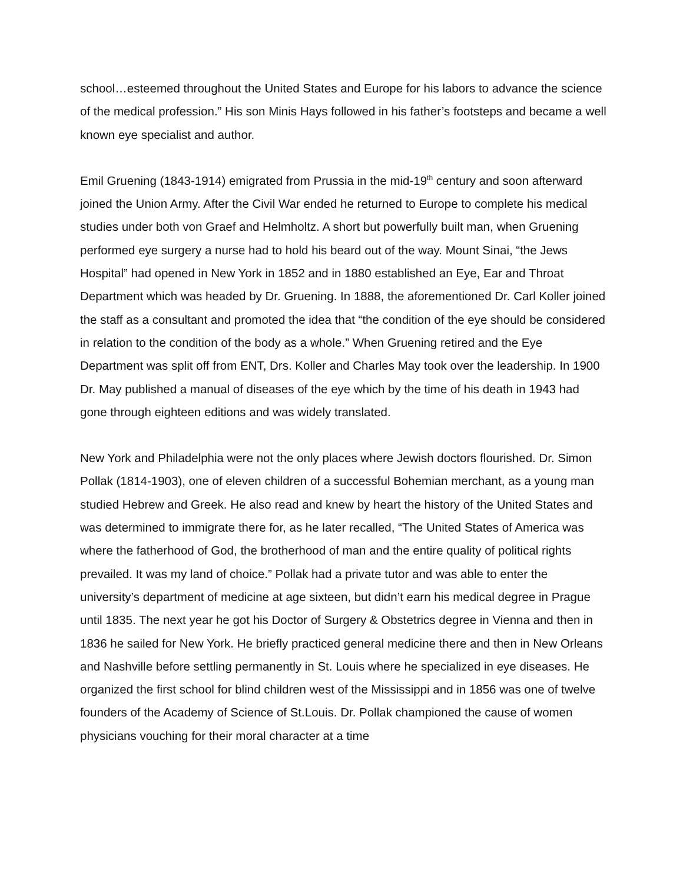school…esteemed throughout the United States and Europe for his labors to advance the science of the medical profession.” His son Minis Hays followed in his father’s footsteps and became a well known eye specialist and author.
Emil Gruening (1843-1914) emigrated from Prussia in the mid-19<sup>th</sup> century and soon afterward joined the Union Army. After the Civil War ended he returned to Europe to complete his medical studies under both von Graef and Helmholtz. A short but powerfully built man, when Gruening performed eye surgery a nurse had to hold his beard out of the way. Mount Sinai, “the Jews Hospital” had opened in New York in 1852 and in 1880 established an Eye, Ear and Throat Department which was headed by Dr. Gruening. In 1888, the aforementioned Dr. Carl Koller joined the staff as a consultant and promoted the idea that “the condition of the eye should be considered in relation to the condition of the body as a whole.” When Gruening retired and the Eye Department was split off from ENT, Drs. Koller and Charles May took over the leadership. In 1900 Dr. May published a manual of diseases of the eye which by the time of his death in 1943 had gone through eighteen editions and was widely translated.
New York and Philadelphia were not the only places where Jewish doctors flourished. Dr. Simon Pollak (1814-1903), one of eleven children of a successful Bohemian merchant, as a young man studied Hebrew and Greek. He also read and knew by heart the history of the United States and was determined to immigrate there for, as he later recalled, “The United States of America was where the fatherhood of God, the brotherhood of man and the entire quality of political rights prevailed. It was my land of choice.” Pollak had a private tutor and was able to enter the university’s department of medicine at age sixteen, but didn’t earn his medical degree in Prague until 1835. The next year he got his Doctor of Surgery & Obstetrics degree in Vienna and then in 1836 he sailed for New York. He briefly practiced general medicine there and then in New Orleans and Nashville before settling permanently in St. Louis where he specialized in eye diseases. He organized the first school for blind children west of the Mississippi and in 1856 was one of twelve founders of the Academy of Science of St.Louis. Dr. Pollak championed the cause of women physicians vouching for their moral character at a time